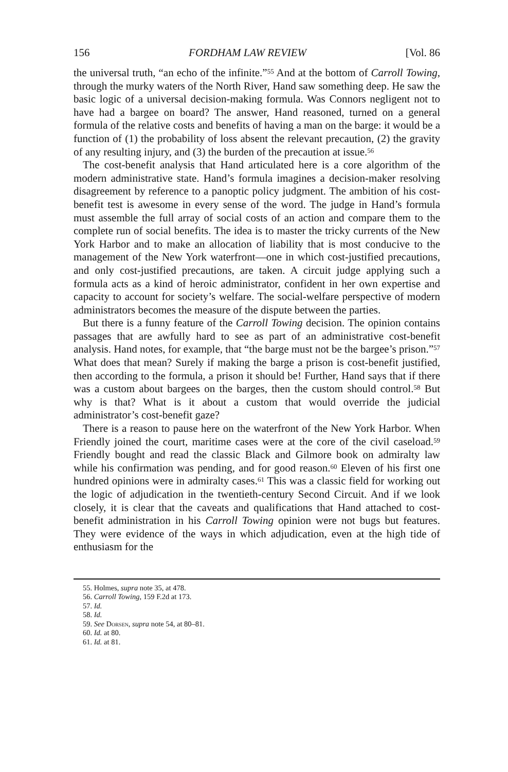156 FORDHAM LAW REVIEW [Vol. 86
the universal truth, “an echo of the infinite.”<sup>55</sup> And at the bottom of Carroll Towing, through the murky waters of the North River, Hand saw something deep. He saw the basic logic of a universal decision-making formula. Was Connors negligent not to have had a bargee on board? The answer, Hand reasoned, turned on a general formula of the relative costs and benefits of having a man on the barge: it would be a function of (1) the probability of loss absent the relevant precaution, (2) the gravity of any resulting injury, and (3) the burden of the precaution at issue.<sup>56</sup>
The cost-benefit analysis that Hand articulated here is a core algorithm of the modern administrative state. Hand’s formula imagines a decision-maker resolving disagreement by reference to a panoptic policy judgment. The ambition of his cost-benefit test is awesome in every sense of the word. The judge in Hand’s formula must assemble the full array of social costs of an action and compare them to the complete run of social benefits. The idea is to master the tricky currents of the New York Harbor and to make an allocation of liability that is most conducive to the management of the New York waterfront—one in which cost-justified precautions, and only cost-justified precautions, are taken. A circuit judge applying such a formula acts as a kind of heroic administrator, confident in her own expertise and capacity to account for society’s welfare. The social-welfare perspective of modern administrators becomes the measure of the dispute between the parties.
But there is a funny feature of the Carroll Towing decision. The opinion contains passages that are awfully hard to see as part of an administrative cost-benefit analysis. Hand notes, for example, that “the barge must not be the bargee’s prison.”<sup>57</sup> What does that mean? Surely if making the barge a prison is cost-benefit justified, then according to the formula, a prison it should be! Further, Hand says that if there was a custom about bargees on the barges, then the custom should control.<sup>58</sup> But why is that? What is it about a custom that would override the judicial administrator’s cost-benefit gaze?
There is a reason to pause here on the waterfront of the New York Harbor. When Friendly joined the court, maritime cases were at the core of the civil caseload.<sup>59</sup> Friendly bought and read the classic Black and Gilmore book on admiralty law while his confirmation was pending, and for good reason.<sup>60</sup> Eleven of his first one hundred opinions were in admiralty cases.<sup>61</sup> This was a classic field for working out the logic of adjudication in the twentieth-century Second Circuit. And if we look closely, it is clear that the caveats and qualifications that Hand attached to cost-benefit administration in his Carroll Towing opinion were not bugs but features. They were evidence of the ways in which adjudication, even at the high tide of enthusiasm for the
55. Holmes, supra note 35, at 478.
56. Carroll Towing, 159 F.2d at 173.
57. Id.
58. Id.
59. See Dorsen, supra note 54, at 80–81.
60. Id. at 80.
61. Id. at 81.